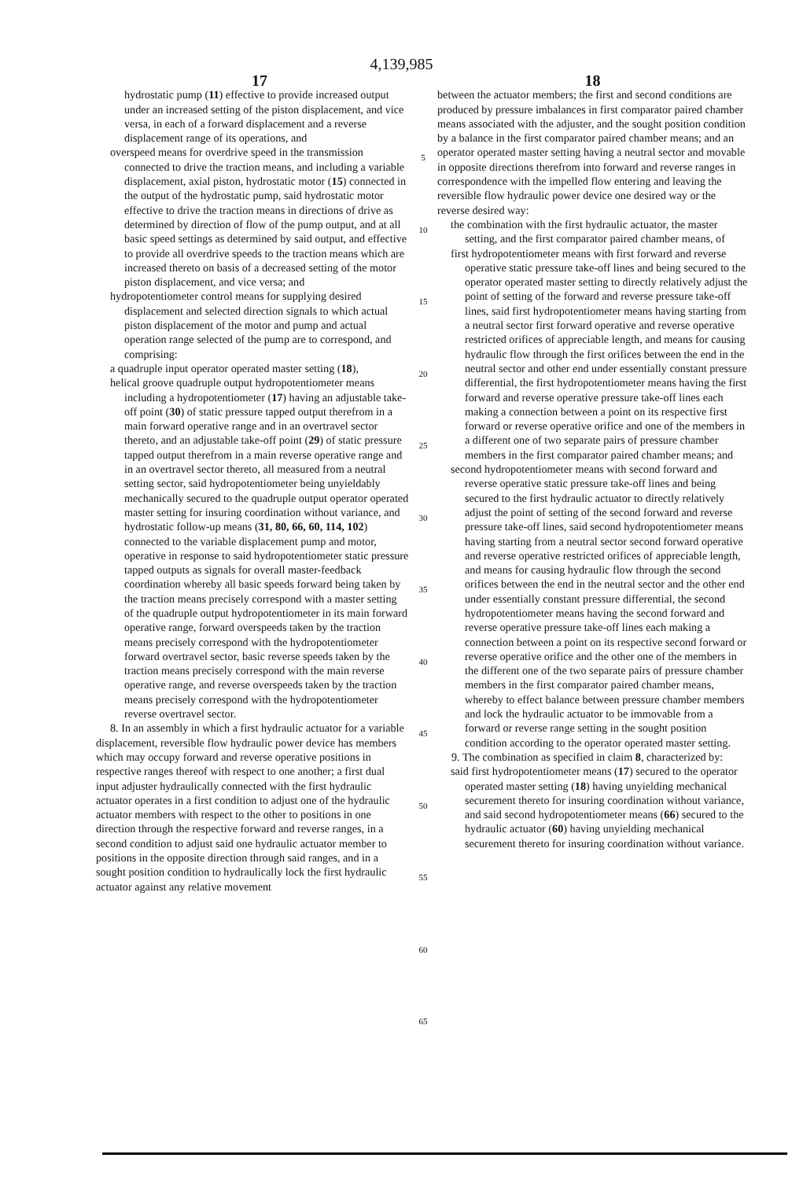4,139,985
17
hydrostatic pump (11) effective to provide increased output under an increased setting of the piston displacement, and vice versa, in each of a forward displacement and a reverse displacement range of its operations, and
overspeed means for overdrive speed in the transmission connected to drive the traction means, and including a variable displacement, axial piston, hydrostatic motor (15) connected in the output of the hydrostatic pump, said hydrostatic motor effective to drive the traction means in directions of drive as determined by direction of flow of the pump output, and at all basic speed settings as determined by said output, and effective to provide all overdrive speeds to the traction means which are increased thereto on basis of a decreased setting of the motor piston displacement, and vice versa; and
hydropotentiometer control means for supplying desired displacement and selected direction signals to which actual piston displacement of the motor and pump and actual operation range selected of the pump are to correspond, and comprising:
a quadruple input operator operated master setting (18),
helical groove quadruple output hydropotentiometer means including a hydropotentiometer (17) having an adjustable take-off point (30) of static pressure tapped output therefrom in a main forward operative range and in an overtravel sector thereto, and an adjustable take-off point (29) of static pressure tapped output therefrom in a main reverse operative range and in an overtravel sector thereto, all measured from a neutral setting sector, said hydropotentiometer being unyieldably mechanically secured to the quadruple output operator operated master setting for insuring coordination without variance, and hydrostatic follow-up means (31, 80, 66, 60, 114, 102) connected to the variable displacement pump and motor, operative in response to said hydropotentiometer static pressure tapped outputs as signals for overall master-feedback coordination whereby all basic speeds forward being taken by the traction means precisely correspond with a master setting of the quadruple output hydropotentiometer in its main forward operative range, forward overspeeds taken by the traction means precisely correspond with the hydropotentiometer forward overtravel sector, basic reverse speeds taken by the traction means precisely correspond with the main reverse operative range, and reverse overspeeds taken by the traction means precisely correspond with the hydropotentiometer reverse overtravel sector.
8. In an assembly in which a first hydraulic actuator for a variable displacement, reversible flow hydraulic power device has members which may occupy forward and reverse operative positions in respective ranges thereof with respect to one another; a first dual input adjuster hydraulically connected with the first hydraulic actuator operates in a first condition to adjust one of the hydraulic actuator members with respect to the other to positions in one direction through the respective forward and reverse ranges, in a second condition to adjust said one hydraulic actuator member to positions in the opposite direction through said ranges, and in a sought position condition to hydraulically lock the first hydraulic actuator against any relative movement
5
10
15
20
25
30
35
40
45
50
55
60
65
18
between the actuator members; the first and second conditions are produced by pressure imbalances in first comparator paired chamber means associated with the adjuster, and the sought position condition by a balance in the first comparator paired chamber means; and an operator operated master setting having a neutral sector and movable in opposite directions therefrom into forward and reverse ranges in correspondence with the impelled flow entering and leaving the reversible flow hydraulic power device one desired way or the reverse desired way:
the combination with the first hydraulic actuator, the master setting, and the first comparator paired chamber means, of
first hydropotentiometer means with first forward and reverse operative static pressure take-off lines and being secured to the operator operated master setting to directly relatively adjust the point of setting of the forward and reverse pressure take-off lines, said first hydropotentiometer means having starting from a neutral sector first forward operative and reverse operative restricted orifices of appreciable length, and means for causing hydraulic flow through the first orifices between the end in the neutral sector and other end under essentially constant pressure differential, the first hydropotentiometer means having the first forward and reverse operative pressure take-off lines each making a connection between a point on its respective first forward or reverse operative orifice and one of the members in a different one of two separate pairs of pressure chamber members in the first comparator paired chamber means; and
second hydropotentiometer means with second forward and reverse operative static pressure take-off lines and being secured to the first hydraulic actuator to directly relatively adjust the point of setting of the second forward and reverse pressure take-off lines, said second hydropotentiometer means having starting from a neutral sector second forward operative and reverse operative restricted orifices of appreciable length, and means for causing hydraulic flow through the second orifices between the end in the neutral sector and the other end under essentially constant pressure differential, the second hydropotentiometer means having the second forward and reverse operative pressure take-off lines each making a connection between a point on its respective second forward or reverse operative orifice and the other one of the members in the different one of the two separate pairs of pressure chamber members in the first comparator paired chamber means, whereby to effect balance between pressure chamber members and lock the hydraulic actuator to be immovable from a forward or reverse range setting in the sought position condition according to the operator operated master setting.
9. The combination as specified in claim 8, characterized by:
said first hydropotentiometer means (17) secured to the operator operated master setting (18) having unyielding mechanical securement thereto for insuring coordination without variance, and said second hydropotentiometer means (66) secured to the hydraulic actuator (60) having unyielding mechanical securement thereto for insuring coordination without variance.